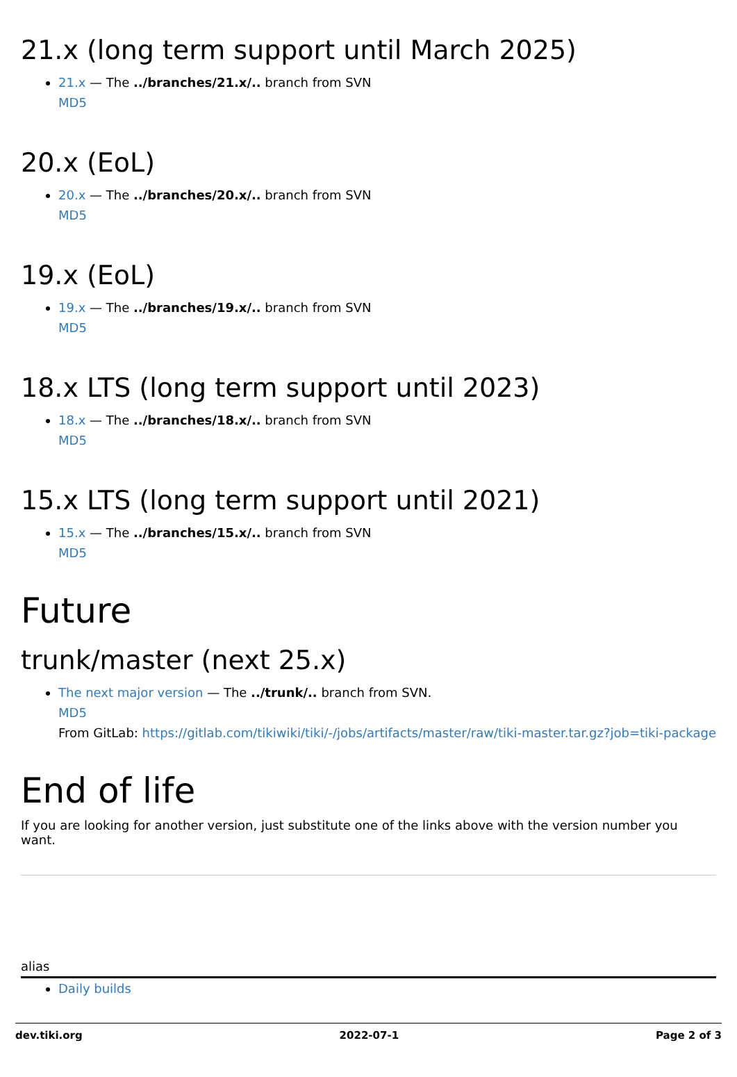21.x (long term support until March 2025)
21.x — The ../branches/21.x/.. branch from SVN
MD5
20.x (EoL)
20.x — The ../branches/20.x/.. branch from SVN
MD5
19.x (EoL)
19.x — The ../branches/19.x/.. branch from SVN
MD5
18.x LTS (long term support until 2023)
18.x — The ../branches/18.x/.. branch from SVN
MD5
15.x LTS (long term support until 2021)
15.x — The ../branches/15.x/.. branch from SVN
MD5
Future
trunk/master (next 25.x)
The next major version — The ../trunk/.. branch from SVN.
MD5
From GitLab: https://gitlab.com/tikiwiki/tiki/-/jobs/artifacts/master/raw/tiki-master.tar.gz?job=tiki-package
End of life
If you are looking for another version, just substitute one of the links above with the version number you want.
alias
Daily builds
dev.tiki.org 2022-07-1 Page 2 of 3